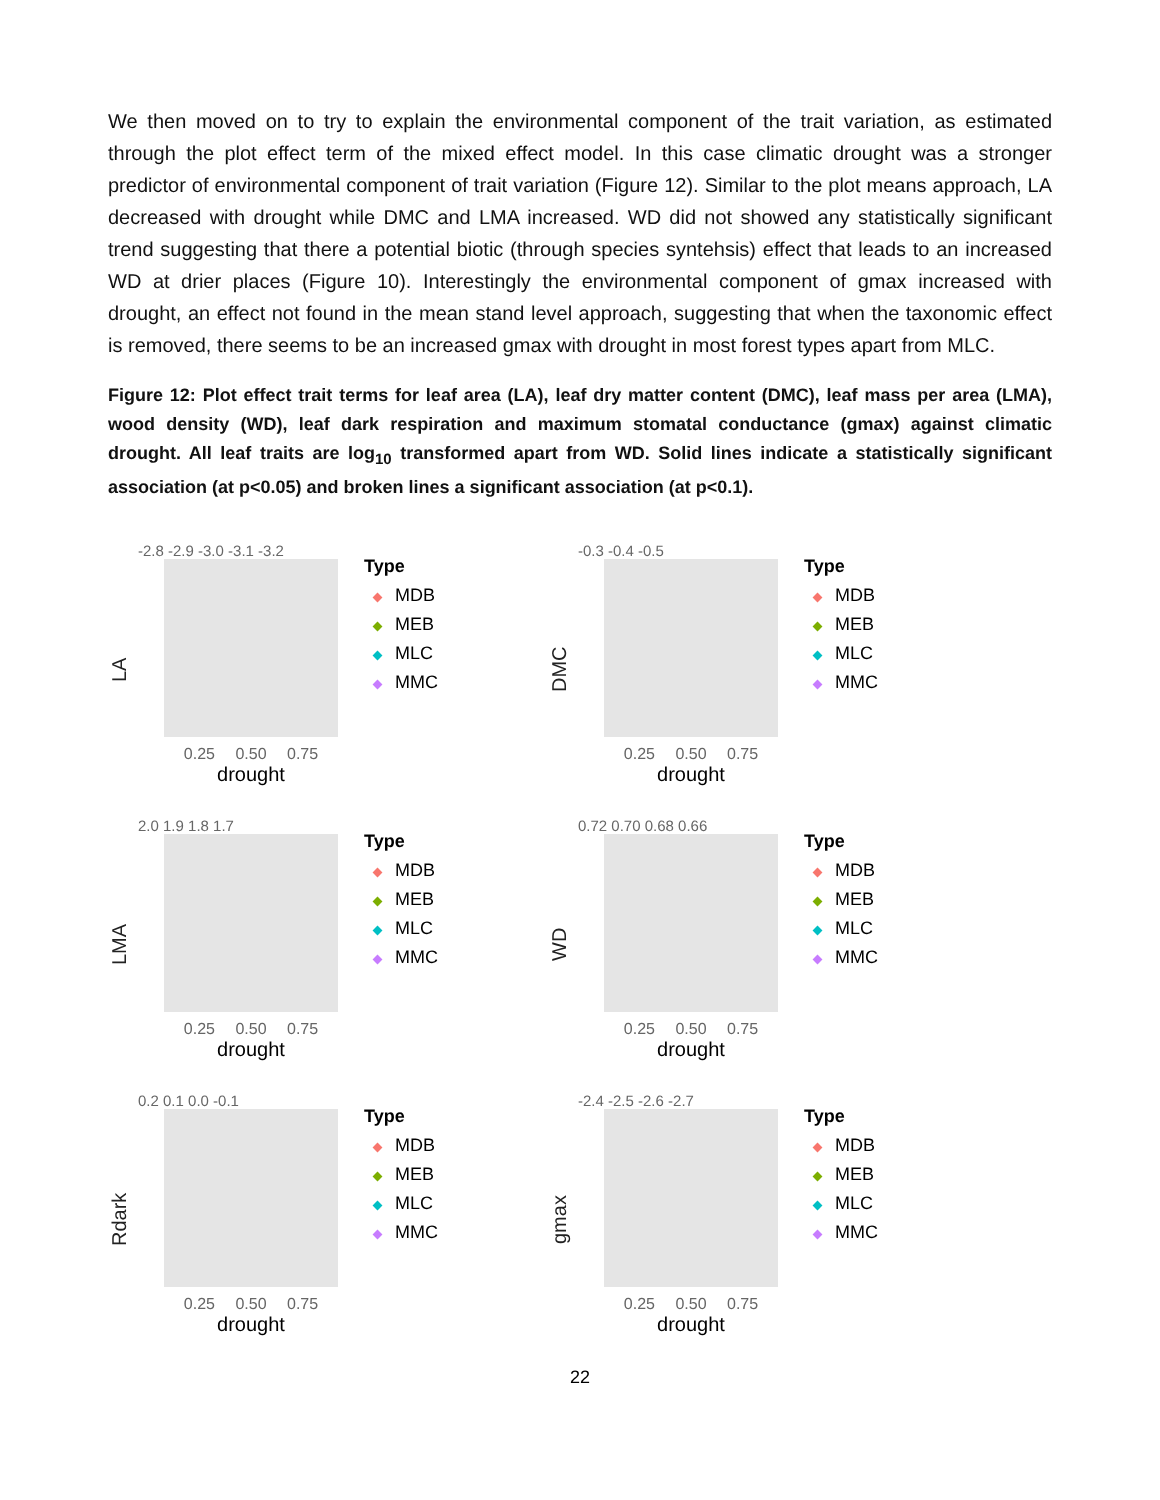We then moved on to try to explain the environmental component of the trait variation, as estimated through the plot effect term of the mixed effect model. In this case climatic drought was a stronger predictor of environmental component of trait variation (Figure 12). Similar to the plot means approach, LA decreased with drought while DMC and LMA increased. WD did not showed any statistically significant trend suggesting that there a potential biotic (through species syntehsis) effect that leads to an increased WD at drier places (Figure 10). Interestingly the environmental component of gmax increased with drought, an effect not found in the mean stand level approach, suggesting that when the taxonomic effect is removed, there seems to be an increased gmax with drought in most forest types apart from MLC.
Figure 12: Plot effect trait terms for leaf area (LA), leaf dry matter content (DMC), leaf mass per area (LMA), wood density (WD), leaf dark respiration and maximum stomatal conductance (gmax) against climatic drought. All leaf traits are log<sub>10</sub> transformed apart from WD. Solid lines indicate a statistically significant association (at p<0.05) and broken lines a significant association (at p<0.1).
LA
-2.8 -2.9 -3.0 -3.1 -3.2
0.25 0.50 0.75
drought
Type
MDB
MEB
MLC
MMC
DMC
-0.3 -0.4 -0.5
0.25 0.50 0.75
drought
Type
MDB
MEB
MLC
MMC
LMA
2.0 1.9 1.8 1.7
0.25 0.50 0.75
drought
Type
MDB
MEB
MLC
MMC
WD
0.72 0.70 0.68 0.66
0.25 0.50 0.75
drought
Type
MDB
MEB
MLC
MMC
Rdark
0.2 0.1 0.0 -0.1
0.25 0.50 0.75
drought
Type
MDB
MEB
MLC
MMC
gmax
-2.4 -2.5 -2.6 -2.7
0.25 0.50 0.75
drought
Type
MDB
MEB
MLC
MMC
22